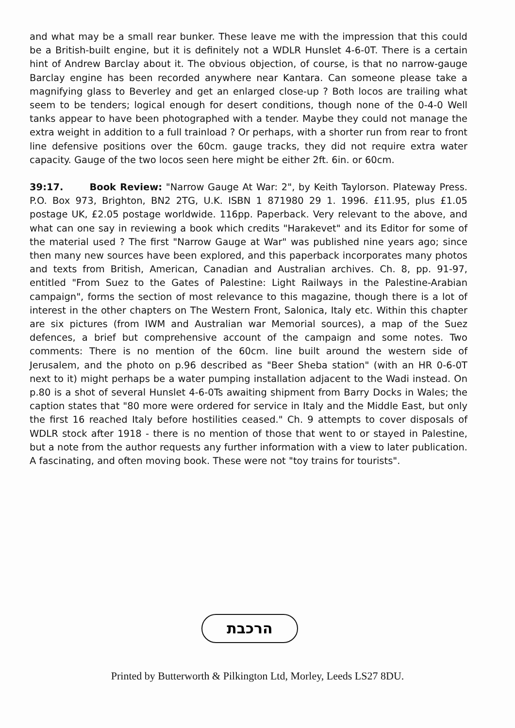and what may be a small rear bunker. These leave me with the impression that this could be a British-built engine, but it is definitely not a WDLR Hunslet 4-6-0T. There is a certain hint of Andrew Barclay about it. The obvious objection, of course, is that no narrow-gauge Barclay engine has been recorded anywhere near Kantara. Can someone please take a magnifying glass to Beverley and get an enlarged close-up ? Both locos are trailing what seem to be tenders; logical enough for desert conditions, though none of the 0-4-0 Well tanks appear to have been photographed with a tender. Maybe they could not manage the extra weight in addition to a full trainload ? Or perhaps, with a shorter run from rear to front line defensive positions over the 60cm. gauge tracks, they did not require extra water capacity. Gauge of the two locos seen here might be either 2ft. 6in. or 60cm.
39:17. Book Review: "Narrow Gauge At War: 2", by Keith Taylorson. Plateway Press. P.O. Box 973, Brighton, BN2 2TG, U.K. ISBN 1 871980 29 1. 1996. £11.95, plus £1.05 postage UK, £2.05 postage worldwide. 116pp. Paperback. Very relevant to the above, and what can one say in reviewing a book which credits "Harakevet" and its Editor for some of the material used ? The first "Narrow Gauge at War" was published nine years ago; since then many new sources have been explored, and this paperback incorporates many photos and texts from British, American, Canadian and Australian archives. Ch. 8, pp. 91-97, entitled "From Suez to the Gates of Palestine: Light Railways in the Palestine-Arabian campaign", forms the section of most relevance to this magazine, though there is a lot of interest in the other chapters on The Western Front, Salonica, Italy etc. Within this chapter are six pictures (from IWM and Australian war Memorial sources), a map of the Suez defences, a brief but comprehensive account of the campaign and some notes. Two comments: There is no mention of the 60cm. line built around the western side of Jerusalem, and the photo on p.96 described as "Beer Sheba station" (with an HR 0-6-0T next to it) might perhaps be a water pumping installation adjacent to the Wadi instead. On p.80 is a shot of several Hunslet 4-6-0Ts awaiting shipment from Barry Docks in Wales; the caption states that "80 more were ordered for service in Italy and the Middle East, but only the first 16 reached Italy before hostilities ceased." Ch. 9 attempts to cover disposals of WDLR stock after 1918 - there is no mention of those that went to or stayed in Palestine, but a note from the author requests any further information with a view to later publication. A fascinating, and often moving book. These were not "toy trains for tourists".
הרכבת
Printed by Butterworth & Pilkington Ltd, Morley, Leeds LS27 8DU.